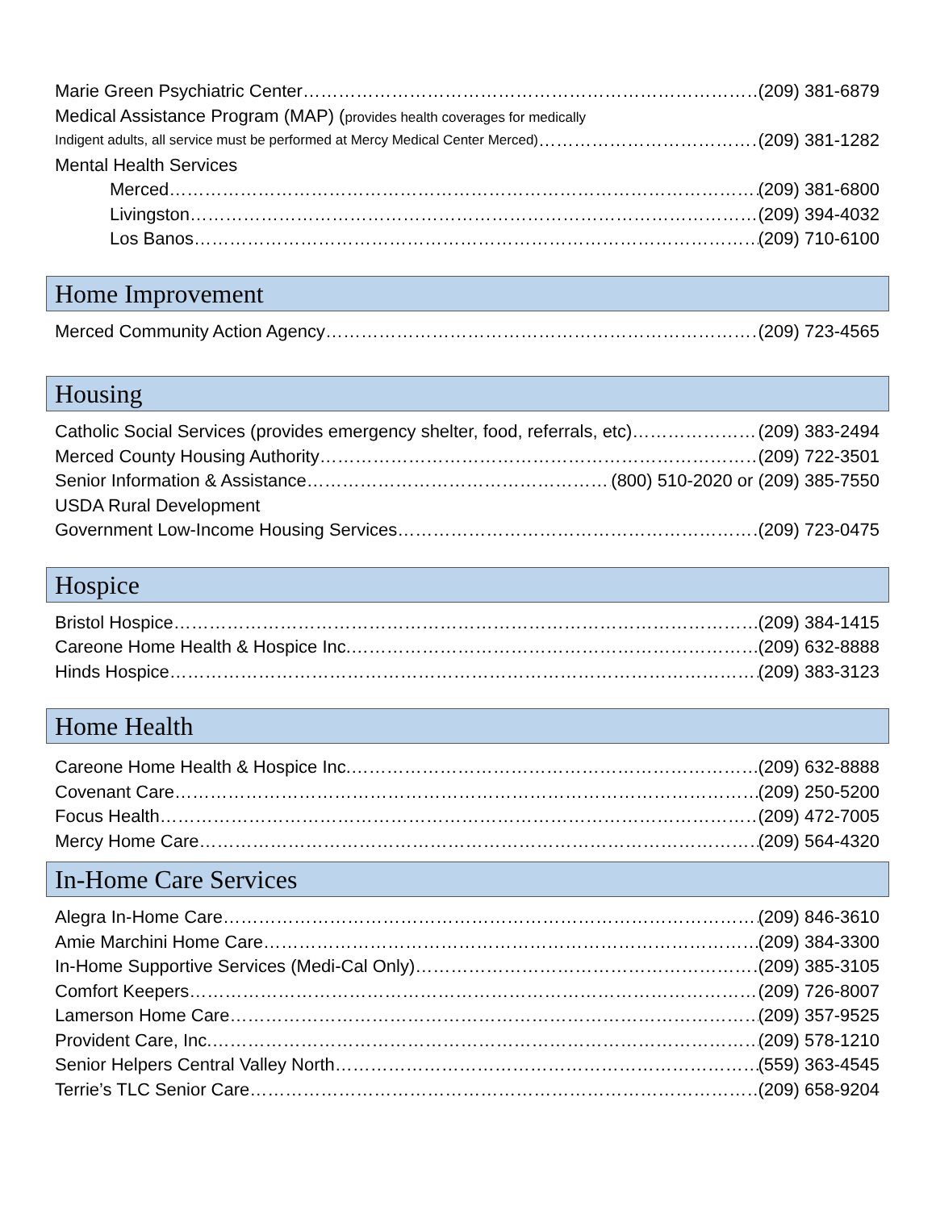Marie Green Psychiatric Center (209) 381-6879
Medical Assistance Program (MAP) (provides health coverages for medically
Indigent adults, all service must be performed at Mercy Medical Center Merced) (209) 381-1282
Mental Health Services
Merced (209) 381-6800
Livingston (209) 394-4032
Los Banos (209) 710-6100
Home Improvement
Merced Community Action Agency (209) 723-4565
Housing
Catholic Social Services (provides emergency shelter, food, referrals, etc) (209) 383-2494
Merced County Housing Authority (209) 722-3501
Senior Information & Assistance (800) 510-2020 or (209) 385-7550
USDA Rural Development
Government Low-Income Housing Services (209) 723-0475
Hospice
Bristol Hospice (209) 384-1415
Careone Home Health & Hospice Inc. (209) 632-8888
Hinds Hospice (209) 383-3123
Home Health
Careone Home Health & Hospice Inc. (209) 632-8888
Covenant Care (209) 250-5200
Focus Health (209) 472-7005
Mercy Home Care (209) 564-4320
In-Home Care Services
Alegra In-Home Care (209) 846-3610
Amie Marchini Home Care (209) 384-3300
In-Home Supportive Services (Medi-Cal Only) (209) 385-3105
Comfort Keepers (209) 726-8007
Lamerson Home Care (209) 357-9525
Provident Care, Inc. (209) 578-1210
Senior Helpers Central Valley North (559) 363-4545
Terrie’s TLC Senior Care (209) 658-9204